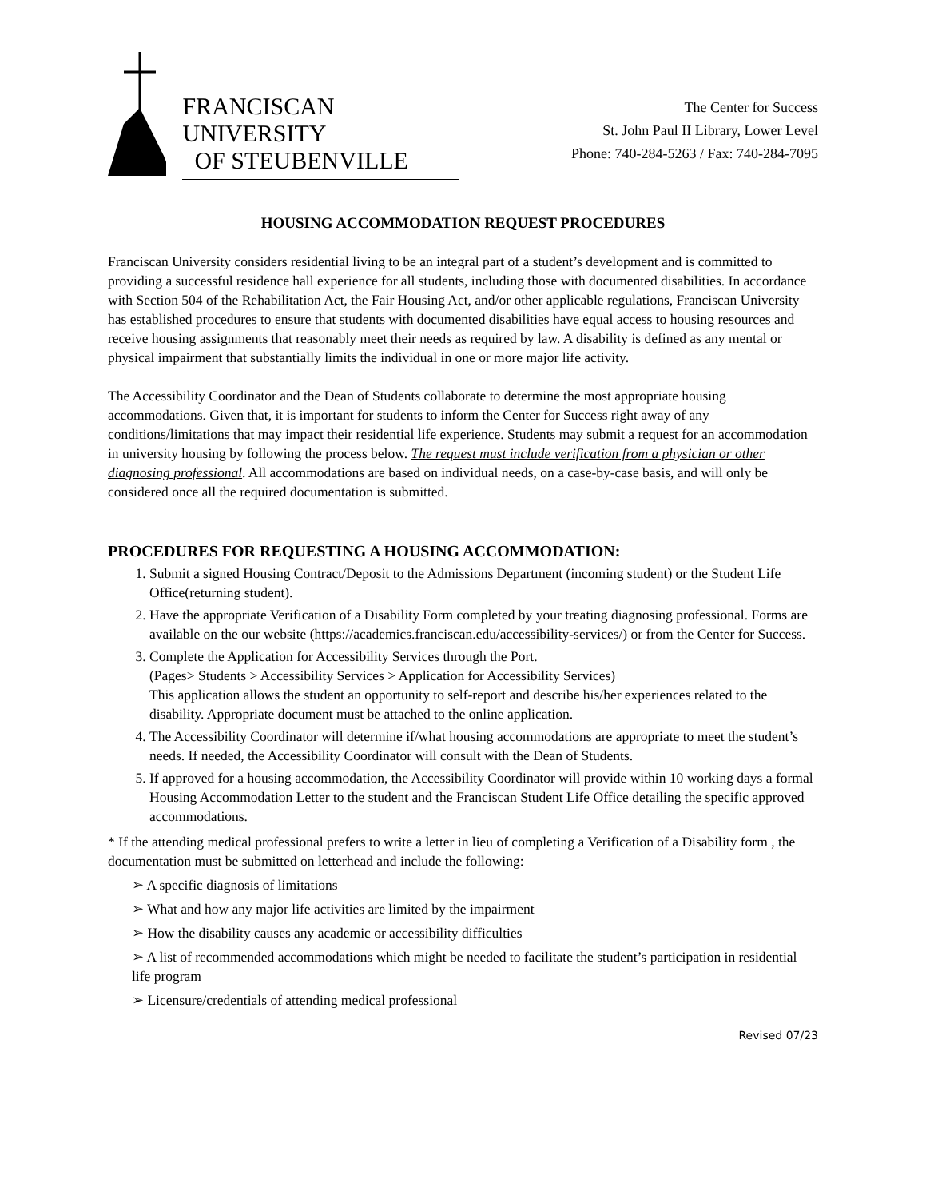FRANCISCAN UNIVERSITY
OF STEUBENVILLE
The Center for Success
St. John Paul II Library, Lower Level
Phone: 740-284-5263 / Fax: 740-284-7095
HOUSING ACCOMMODATION REQUEST PROCEDURES
Franciscan University considers residential living to be an integral part of a student’s development and is committed to providing a successful residence hall experience for all students, including those with documented disabilities. In accordance with Section 504 of the Rehabilitation Act, the Fair Housing Act, and/or other applicable regulations, Franciscan University has established procedures to ensure that students with documented disabilities have equal access to housing resources and receive housing assignments that reasonably meet their needs as required by law. A disability is defined as any mental or physical impairment that substantially limits the individual in one or more major life activity.
The Accessibility Coordinator and the Dean of Students collaborate to determine the most appropriate housing accommodations. Given that, it is important for students to inform the Center for Success right away of any conditions/limitations that may impact their residential life experience. Students may submit a request for an accommodation in university housing by following the process below. The request must include verification from a physician or other diagnosing professional. All accommodations are based on individual needs, on a case-by-case basis, and will only be considered once all the required documentation is submitted.
PROCEDURES FOR REQUESTING A HOUSING ACCOMMODATION:
1. Submit a signed Housing Contract/Deposit to the Admissions Department (incoming student) or the Student Life Office(returning student).
2. Have the appropriate Verification of a Disability Form completed by your treating diagnosing professional. Forms are available on the our website (https://academics.franciscan.edu/accessibility-services/) or from the Center for Success.
3. Complete the Application for Accessibility Services through the Port.
(Pages> Students > Accessibility Services > Application for Accessibility Services)
This application allows the student an opportunity to self-report and describe his/her experiences related to the disability. Appropriate document must be attached to the online application.
4. The Accessibility Coordinator will determine if/what housing accommodations are appropriate to meet the student’s needs. If needed, the Accessibility Coordinator will consult with the Dean of Students.
5. If approved for a housing accommodation, the Accessibility Coordinator will provide within 10 working days a formal Housing Accommodation Letter to the student and the Franciscan Student Life Office detailing the specific approved accommodations.
* If the attending medical professional prefers to write a letter in lieu of completing a Verification of a Disability form , the documentation must be submitted on letterhead and include the following:
➢ A specific diagnosis of limitations
➢ What and how any major life activities are limited by the impairment
➢ How the disability causes any academic or accessibility difficulties
➢ A list of recommended accommodations which might be needed to facilitate the student’s participation in residential life program
➢ Licensure/credentials of attending medical professional
Revised 07/23